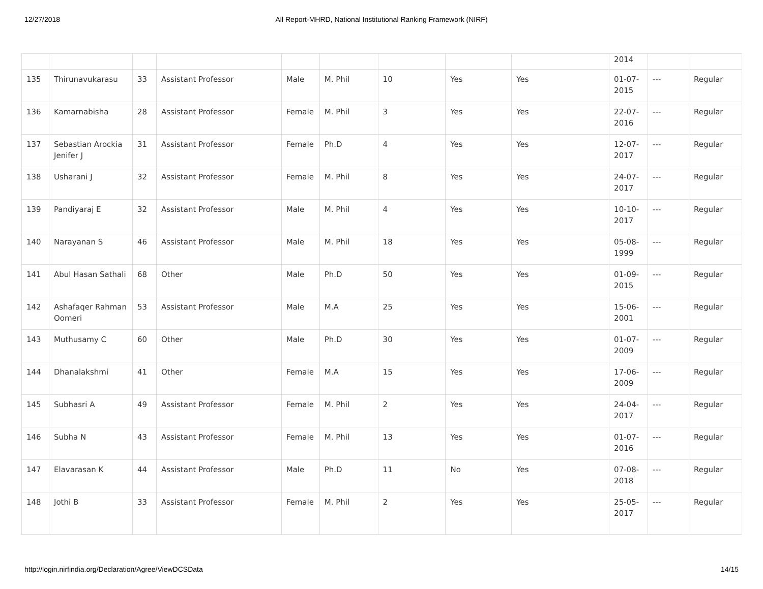12/27/2018 All Report-MHRD, National Institutional Ranking Framework (NIRF)
| | | | | | | | | | 2014 | | |
| 135 | Thirunavukarasu | 33 | Assistant Professor | Male | M. Phil | 10 | Yes | Yes | 01-07-2015 | --- | Regular |
| 136 | Kamarnabisha | 28 | Assistant Professor | Female | M. Phil | 3 | Yes | Yes | 22-07-2016 | --- | Regular |
| 137 | Sebastian Arockia Jenifer J | 31 | Assistant Professor | Female | Ph.D | 4 | Yes | Yes | 12-07-2017 | --- | Regular |
| 138 | Usharani J | 32 | Assistant Professor | Female | M. Phil | 8 | Yes | Yes | 24-07-2017 | --- | Regular |
| 139 | Pandiyaraj E | 32 | Assistant Professor | Male | M. Phil | 4 | Yes | Yes | 10-10-2017 | --- | Regular |
| 140 | Narayanan S | 46 | Assistant Professor | Male | M. Phil | 18 | Yes | Yes | 05-08-1999 | --- | Regular |
| 141 | Abul Hasan Sathali | 68 | Other | Male | Ph.D | 50 | Yes | Yes | 01-09-2015 | --- | Regular |
| 142 | Ashafaqer Rahman Oomeri | 53 | Assistant Professor | Male | M.A | 25 | Yes | Yes | 15-06-2001 | --- | Regular |
| 143 | Muthusamy C | 60 | Other | Male | Ph.D | 30 | Yes | Yes | 01-07-2009 | --- | Regular |
| 144 | Dhanalakshmi | 41 | Other | Female | M.A | 15 | Yes | Yes | 17-06-2009 | --- | Regular |
| 145 | Subhasri A | 49 | Assistant Professor | Female | M. Phil | 2 | Yes | Yes | 24-04-2017 | --- | Regular |
| 146 | Subha N | 43 | Assistant Professor | Female | M. Phil | 13 | Yes | Yes | 01-07-2016 | --- | Regular |
| 147 | Elavarasan K | 44 | Assistant Professor | Male | Ph.D | 11 | No | Yes | 07-08-2018 | --- | Regular |
| 148 | Jothi B | 33 | Assistant Professor | Female | M. Phil | 2 | Yes | Yes | 25-05-2017 | --- | Regular |
http://login.nirfindia.org/Declaration/Agree/ViewDCSData 14/15